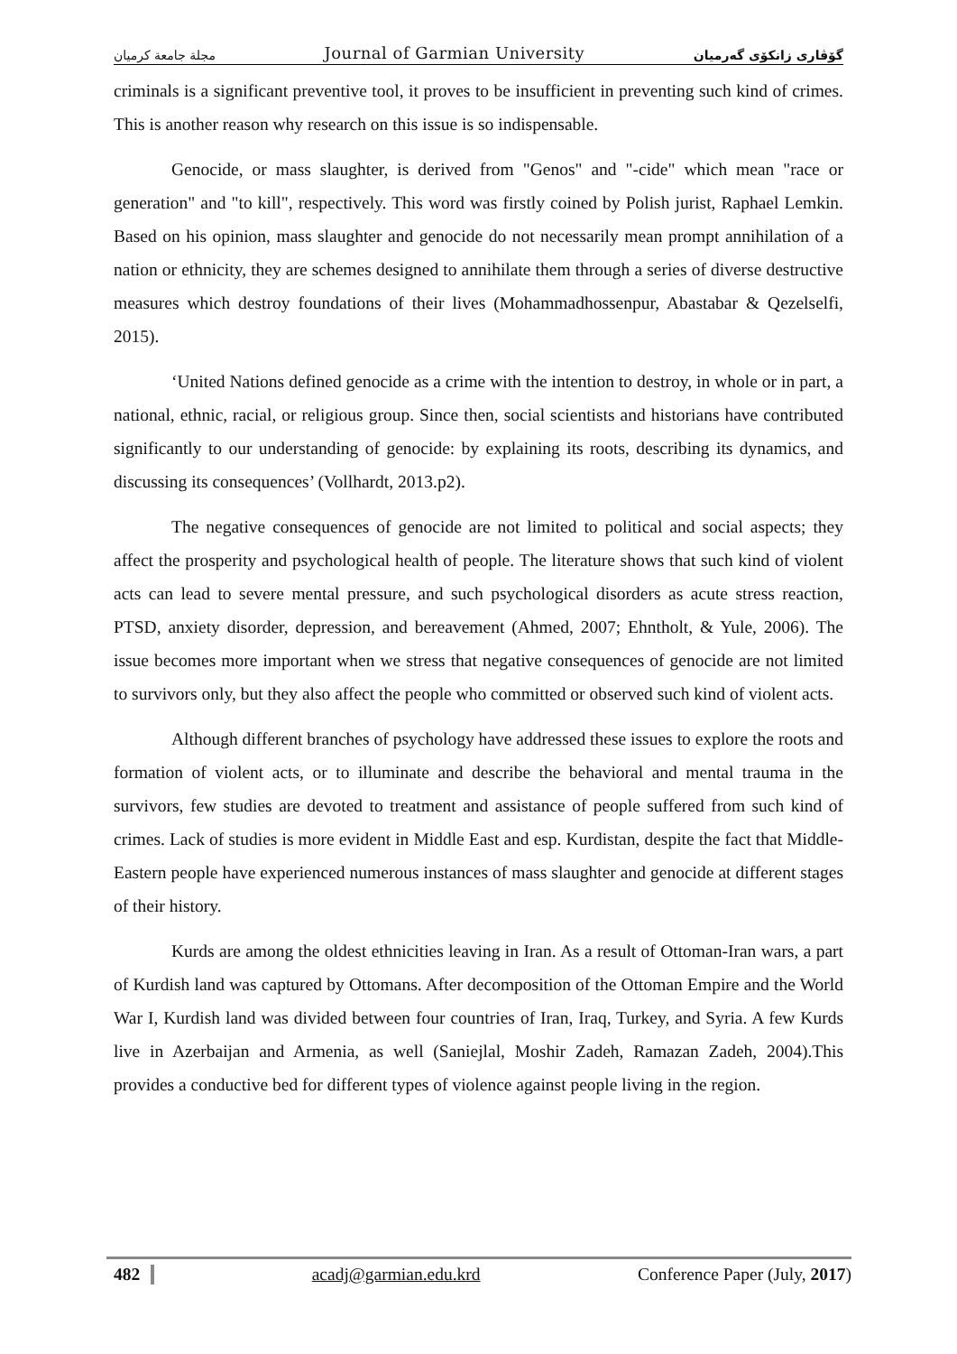مجلة جامعة كرميان Journal of Garmian University گۆڤاری زانكۆی گەرمیان
criminals is a significant preventive tool, it proves to be insufficient in preventing such kind of crimes. This is another reason why research on this issue is so indispensable.
Genocide, or mass slaughter, is derived from "Genos" and "-cide" which mean "race or generation" and "to kill", respectively. This word was firstly coined by Polish jurist, Raphael Lemkin. Based on his opinion, mass slaughter and genocide do not necessarily mean prompt annihilation of a nation or ethnicity, they are schemes designed to annihilate them through a series of diverse destructive measures which destroy foundations of their lives (Mohammadhossenpur, Abastabar & Qezelselfi, 2015).
‘United Nations defined genocide as a crime with the intention to destroy, in whole or in part, a national, ethnic, racial, or religious group. Since then, social scientists and historians have contributed significantly to our understanding of genocide: by explaining its roots, describing its dynamics, and discussing its consequences’ (Vollhardt, 2013.p2).
The negative consequences of genocide are not limited to political and social aspects; they affect the prosperity and psychological health of people. The literature shows that such kind of violent acts can lead to severe mental pressure, and such psychological disorders as acute stress reaction, PTSD, anxiety disorder, depression, and bereavement (Ahmed, 2007; Ehntholt, & Yule, 2006). The issue becomes more important when we stress that negative consequences of genocide are not limited to survivors only, but they also affect the people who committed or observed such kind of violent acts.
Although different branches of psychology have addressed these issues to explore the roots and formation of violent acts, or to illuminate and describe the behavioral and mental trauma in the survivors, few studies are devoted to treatment and assistance of people suffered from such kind of crimes. Lack of studies is more evident in Middle East and esp. Kurdistan, despite the fact that Middle-Eastern people have experienced numerous instances of mass slaughter and genocide at different stages of their history.
Kurds are among the oldest ethnicities leaving in Iran. As a result of Ottoman-Iran wars, a part of Kurdish land was captured by Ottomans. After decomposition of the Ottoman Empire and the World War I, Kurdish land was divided between four countries of Iran, Iraq, Turkey, and Syria. A few Kurds live in Azerbaijan and Armenia, as well (Saniejlal, Moshir Zadeh, Ramazan Zadeh, 2004).This provides a conductive bed for different types of violence against people living in the region.
482 acadj@garmian.edu.krd Conference Paper (July, 2017)